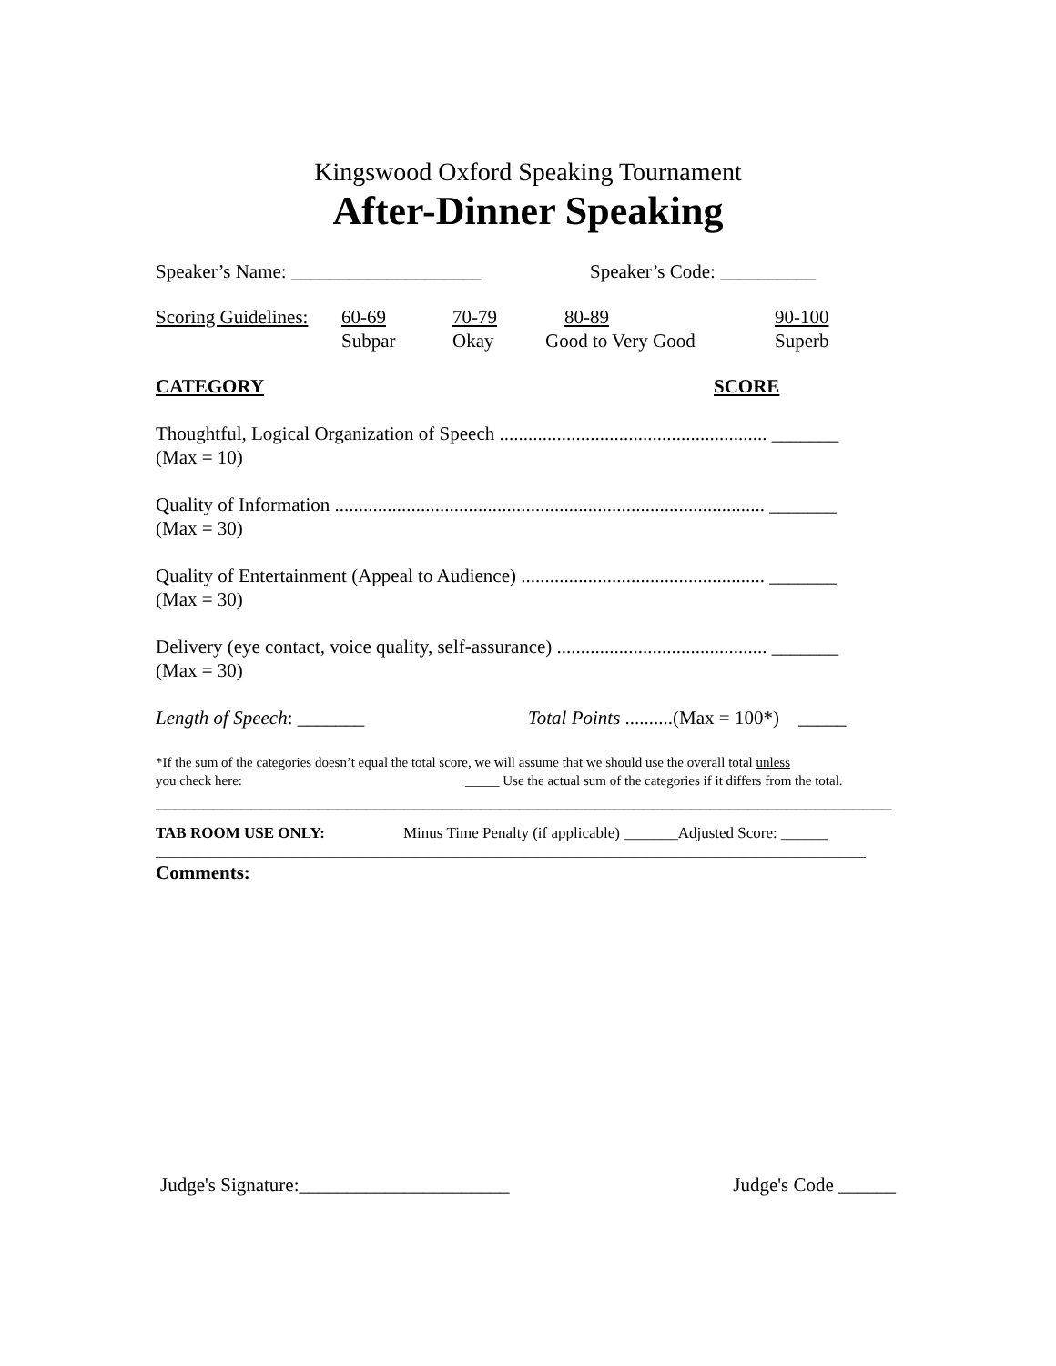Kingswood Oxford Speaking Tournament
After-Dinner Speaking
Speaker’s Name: ____________________ Speaker’s Code: __________
Scoring Guidelines:
60-69
Subpar
70-79
Okay
80-89
Good to Very Good
90-100
Superb
CATEGORY SCORE
Thoughtful, Logical Organization of Speech ........................................................ _______
(Max = 10)
Quality of Information .......................................................................................... _______
(Max = 30)
Quality of Entertainment (Appeal to Audience) ................................................... _______
(Max = 30)
Delivery (eye contact, voice quality, self-assurance) ............................................ _______
(Max = 30)
Length of Speech: _______ Total Points ..........(Max = 100*) _____
*If the sum of the categories doesn’t equal the total score, we will assume that we should use the overall total unless
you check here: _____ Use the actual sum of the categories if it differs from the total.
_____________________________________________________________________________
TAB ROOM USE ONLY: Minus Time Penalty (if applicable) _______Adjusted Score: ______
________________________________________________________________________________________________________
Comments:
Judge's Signature:______________________
Judge's Code ______